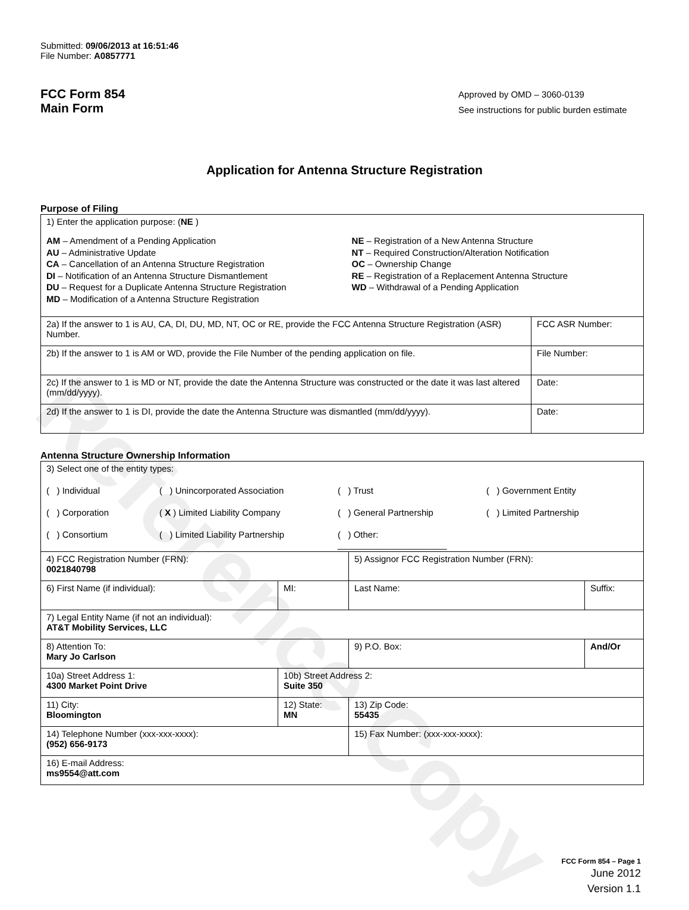Reference Copy
Submitted: 09/06/2013 at 16:51:46
File Number: A0857771
FCC Form 854
Main Form
Approved by OMD – 3060-0139
See instructions for public burden estimate
Application for Antenna Structure Registration
Purpose of Filing
| 1) Enter the application purpose: ( NE ) AM – Amendment of a Pending Application AU – Administrative Update CA – Cancellation of an Antenna Structure Registration DI – Notification of an Antenna Structure Dismantlement DU – Request for a Duplicate Antenna Structure Registration MD – Modification of a Antenna Structure Registration NE – Registration of a New Antenna Structure NT – Required Construction/Alteration Notification OC – Ownership Change RE – Registration of a Replacement Antenna Structure WD – Withdrawal of a Pending Application | |
| 2a) If the answer to 1 is AU, CA, DI, DU, MD, NT, OC or RE, provide the FCC Antenna Structure Registration (ASR) Number. | FCC ASR Number: |
| 2b) If the answer to 1 is AM or WD, provide the File Number of the pending application on file. | File Number: |
| 2c) If the answer to 1 is MD or NT, provide the date the Antenna Structure was constructed or the date it was last altered (mm/dd/yyyy). | Date: |
| 2d) If the answer to 1 is DI, provide the date the Antenna Structure was dismantled (mm/dd/yyyy). | Date: |
Antenna Structure Ownership Information
| 3) Select one of the entity types: ( ) Individual ( ) Unincorporated Association ( ) Trust ( ) Government Entity ( ) Corporation ( X ) Limited Liability Company ( ) General Partnership ( ) Limited Partnership ( ) Consortium ( ) Limited Liability Partnership ( ) Other: ______________________ | | | |
| 4) FCC Registration Number (FRN): 0021840798 | | 5) Assignor FCC Registration Number (FRN): | |
| 6) First Name (if individual): | MI: | Last Name: | Suffix: |
| 7) Legal Entity Name (if not an individual): AT&T Mobility Services, LLC | | | |
| 8) Attention To: Mary Jo Carlson | | 9) P.O. Box: | And/Or |
| 10a) Street Address 1: 4300 Market Point Drive | 10b) Street Address 2: Suite 350 | | |
| 11) City: Bloomington | 12) State: MN | 13) Zip Code: 55435 | |
| 14) Telephone Number (xxx-xxx-xxxx): (952) 656-9173 | | 15) Fax Number: (xxx-xxx-xxxx): | |
| 16) E-mail Address: ms9554@att.com | | | |
FCC Form 854 – Page 1
June 2012
Version 1.1